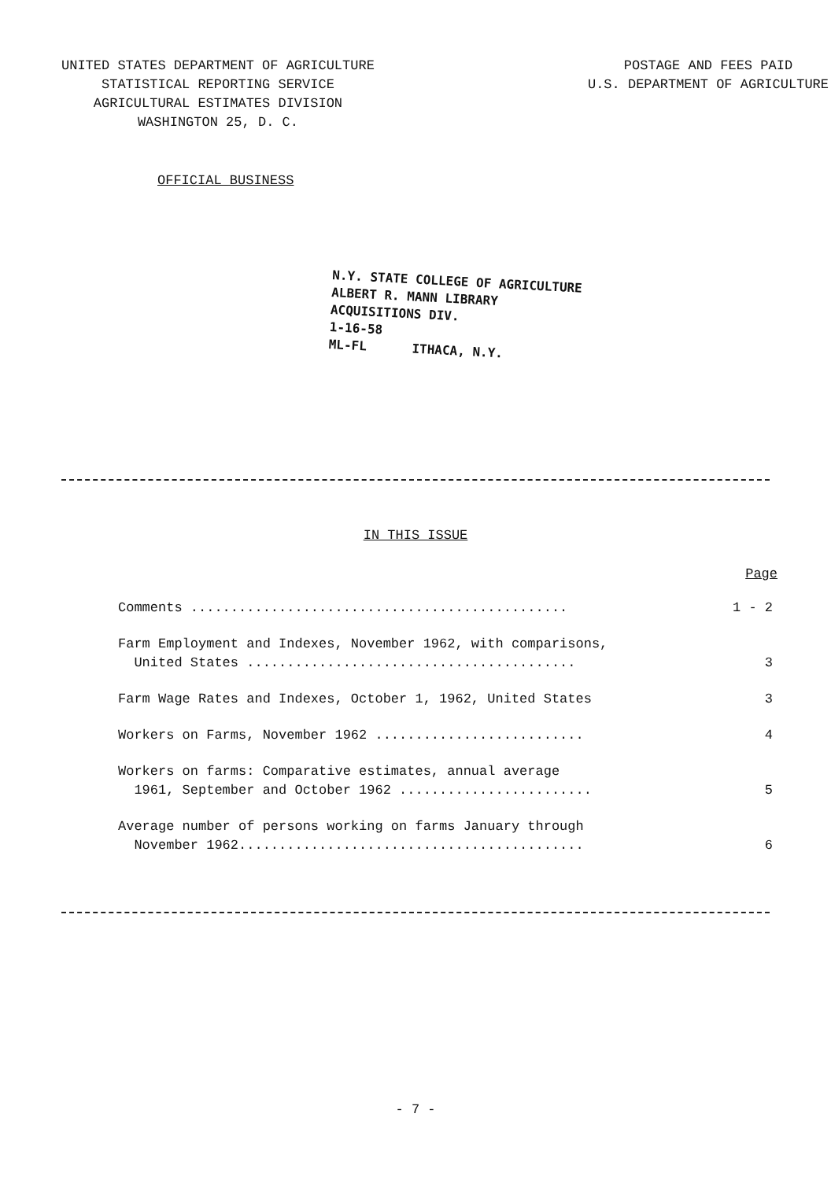UNITED STATES DEPARTMENT OF AGRICULTURE
STATISTICAL REPORTING SERVICE
AGRICULTURAL ESTIMATES DIVISION
WASHINGTON 25, D. C.
POSTAGE AND FEES PAID
U.S. DEPARTMENT OF AGRICULTURE
OFFICIAL BUSINESS
N.Y. STATE COLLEGE OF AGRICULTURE
ALBERT R. MANN LIBRARY
ACQUISITIONS DIV.
1-16-58
ML-FL ITHACA, N.Y.
IN THIS ISSUE
Page
| Comments ............................................... | 1 - 2 |
| Farm Employment and Indexes, November 1962, with comparisons, United States ......................................... | 3 |
| Farm Wage Rates and Indexes, October 1, 1962, United States | 3 |
| Workers on Farms, November 1962 .......................... | 4 |
| Workers on farms: Comparative estimates, annual average 1961, September and October 1962 ........................ | 5 |
| Average number of persons working on farms January through November 1962........................................... | 6 |
- 7 -